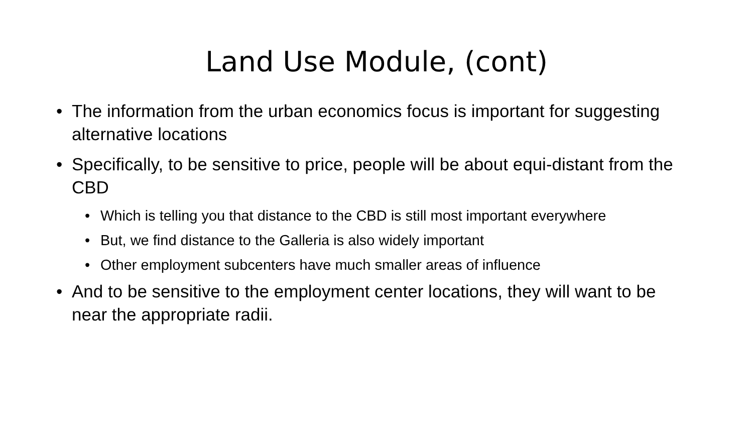Land Use Module, (cont)
• The information from the urban economics focus is important for suggesting alternative locations
• Specifically, to be sensitive to price, people will be about equi-distant from the CBD
• Which is telling you that distance to the CBD is still most important everywhere
• But, we find distance to the Galleria is also widely important
• Other employment subcenters have much smaller areas of influence
• And to be sensitive to the employment center locations, they will want to be near the appropriate radii.